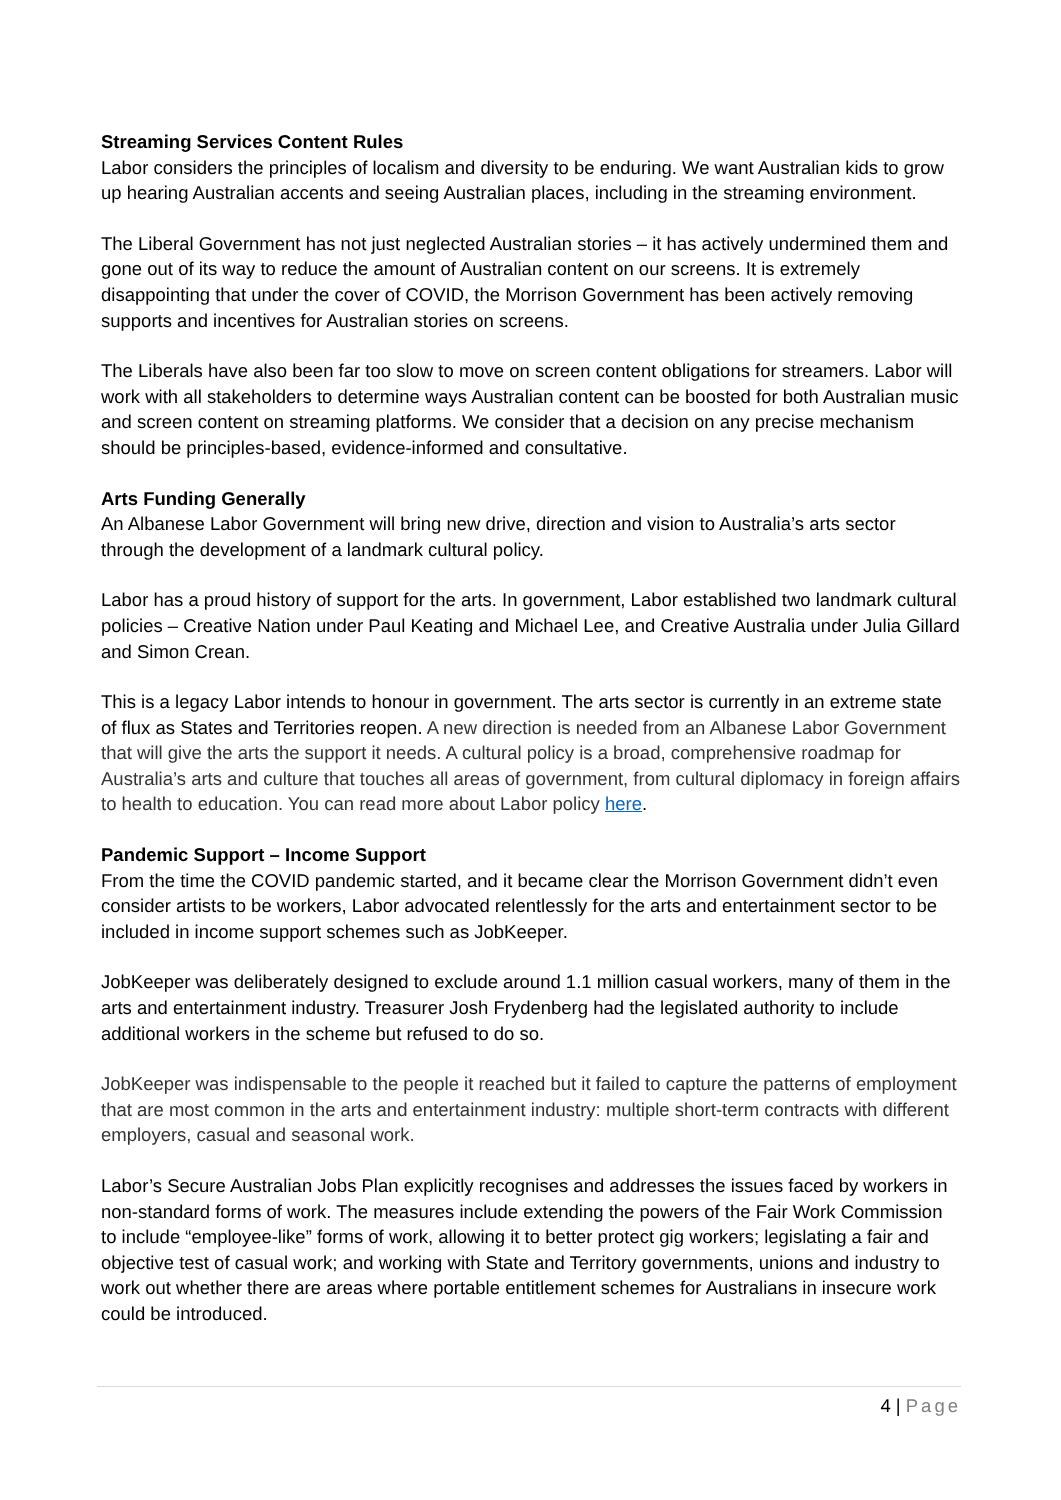Streaming Services Content Rules
Labor considers the principles of localism and diversity to be enduring. We want Australian kids to grow up hearing Australian accents and seeing Australian places, including in the streaming environment.
The Liberal Government has not just neglected Australian stories – it has actively undermined them and gone out of its way to reduce the amount of Australian content on our screens. It is extremely disappointing that under the cover of COVID, the Morrison Government has been actively removing supports and incentives for Australian stories on screens.
The Liberals have also been far too slow to move on screen content obligations for streamers. Labor will work with all stakeholders to determine ways Australian content can be boosted for both Australian music and screen content on streaming platforms. We consider that a decision on any precise mechanism should be principles-based, evidence-informed and consultative.
Arts Funding Generally
An Albanese Labor Government will bring new drive, direction and vision to Australia’s arts sector through the development of a landmark cultural policy.
Labor has a proud history of support for the arts. In government, Labor established two landmark cultural policies – Creative Nation under Paul Keating and Michael Lee, and Creative Australia under Julia Gillard and Simon Crean.
This is a legacy Labor intends to honour in government. The arts sector is currently in an extreme state of flux as States and Territories reopen. A new direction is needed from an Albanese Labor Government that will give the arts the support it needs. A cultural policy is a broad, comprehensive roadmap for Australia’s arts and culture that touches all areas of government, from cultural diplomacy in foreign affairs to health to education. You can read more about Labor policy here.
Pandemic Support – Income Support
From the time the COVID pandemic started, and it became clear the Morrison Government didn’t even consider artists to be workers, Labor advocated relentlessly for the arts and entertainment sector to be included in income support schemes such as JobKeeper.
JobKeeper was deliberately designed to exclude around 1.1 million casual workers, many of them in the arts and entertainment industry. Treasurer Josh Frydenberg had the legislated authority to include additional workers in the scheme but refused to do so.
JobKeeper was indispensable to the people it reached but it failed to capture the patterns of employment that are most common in the arts and entertainment industry: multiple short-term contracts with different employers, casual and seasonal work.
Labor’s Secure Australian Jobs Plan explicitly recognises and addresses the issues faced by workers in non-standard forms of work. The measures include extending the powers of the Fair Work Commission to include “employee-like” forms of work, allowing it to better protect gig workers; legislating a fair and objective test of casual work; and working with State and Territory governments, unions and industry to work out whether there are areas where portable entitlement schemes for Australians in insecure work could be introduced.
4 | Page